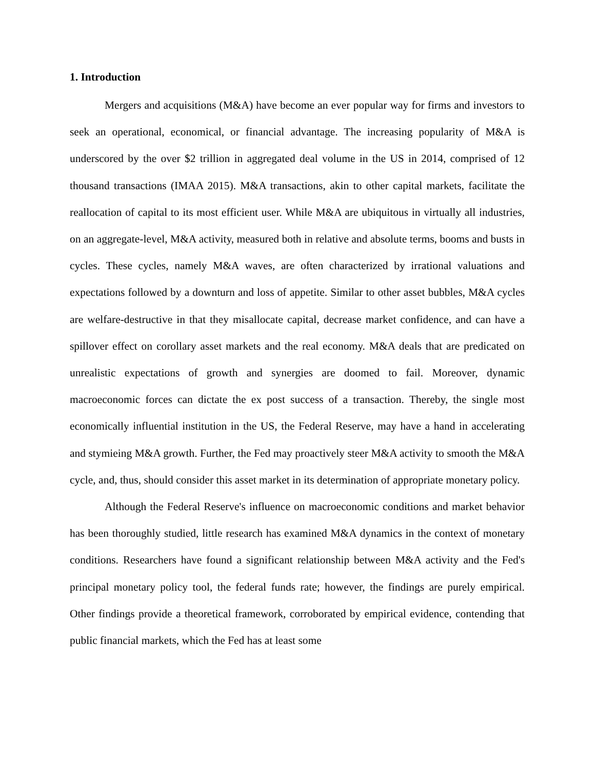1. Introduction
Mergers and acquisitions (M&A) have become an ever popular way for firms and investors to seek an operational, economical, or financial advantage. The increasing popularity of M&A is underscored by the over $2 trillion in aggregated deal volume in the US in 2014, comprised of 12 thousand transactions (IMAA 2015). M&A transactions, akin to other capital markets, facilitate the reallocation of capital to its most efficient user. While M&A are ubiquitous in virtually all industries, on an aggregate-level, M&A activity, measured both in relative and absolute terms, booms and busts in cycles. These cycles, namely M&A waves, are often characterized by irrational valuations and expectations followed by a downturn and loss of appetite. Similar to other asset bubbles, M&A cycles are welfare-destructive in that they misallocate capital, decrease market confidence, and can have a spillover effect on corollary asset markets and the real economy. M&A deals that are predicated on unrealistic expectations of growth and synergies are doomed to fail. Moreover, dynamic macroeconomic forces can dictate the ex post success of a transaction. Thereby, the single most economically influential institution in the US, the Federal Reserve, may have a hand in accelerating and stymieing M&A growth. Further, the Fed may proactively steer M&A activity to smooth the M&A cycle, and, thus, should consider this asset market in its determination of appropriate monetary policy.
Although the Federal Reserve's influence on macroeconomic conditions and market behavior has been thoroughly studied, little research has examined M&A dynamics in the context of monetary conditions. Researchers have found a significant relationship between M&A activity and the Fed's principal monetary policy tool, the federal funds rate; however, the findings are purely empirical. Other findings provide a theoretical framework, corroborated by empirical evidence, contending that public financial markets, which the Fed has at least some